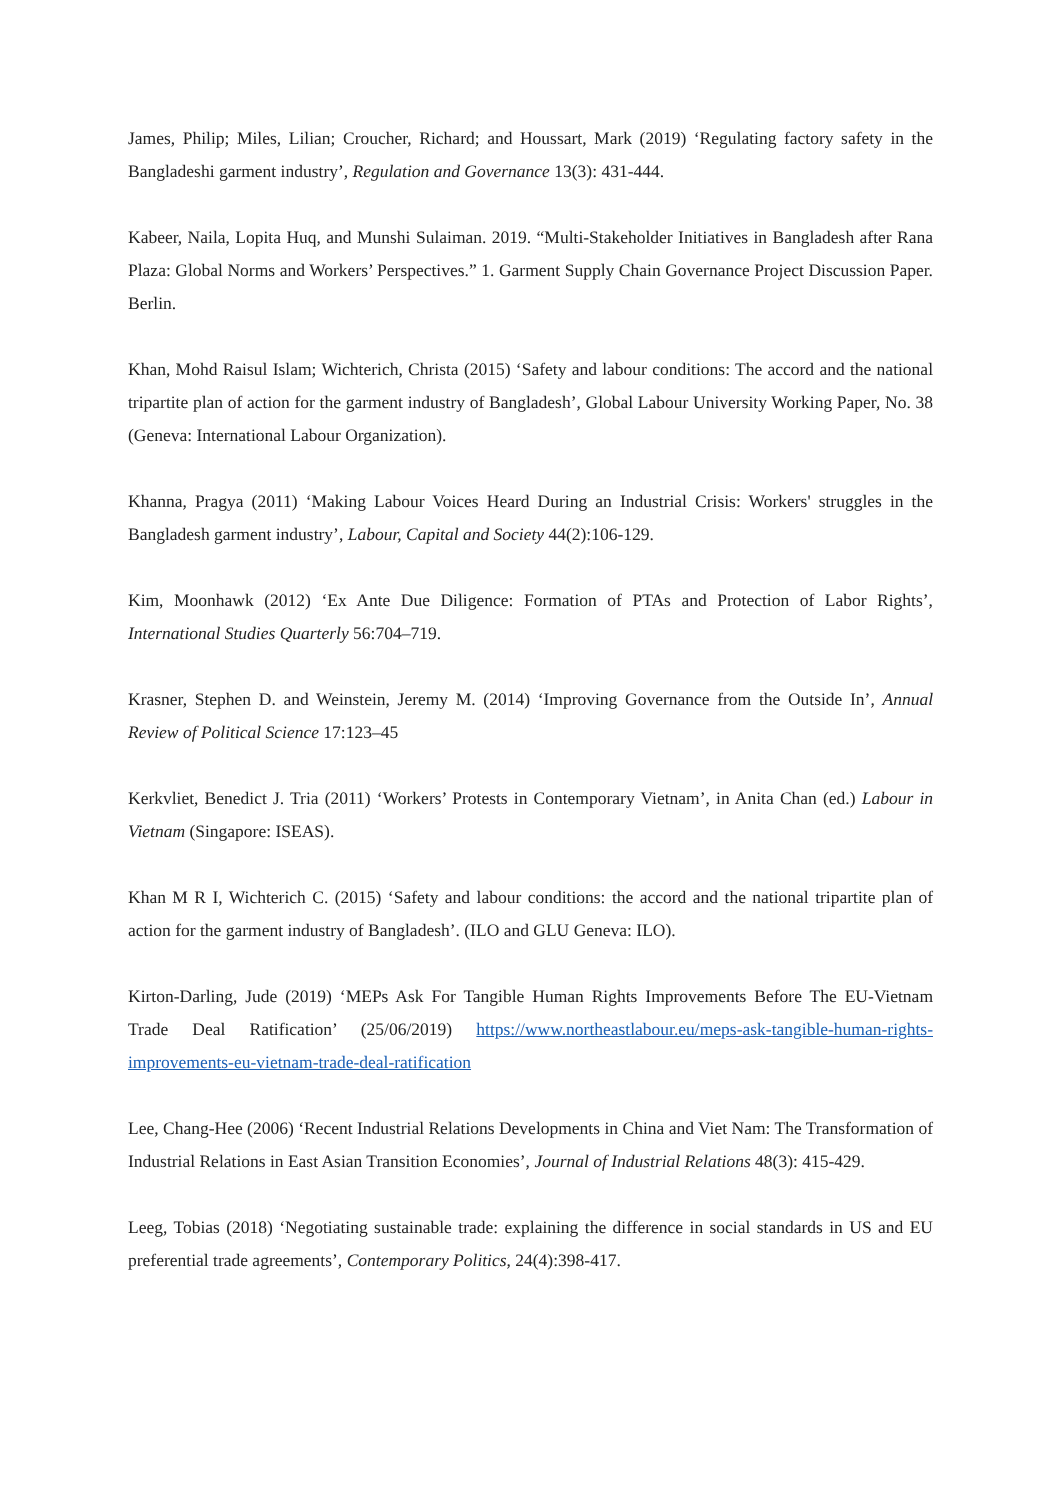James, Philip; Miles, Lilian; Croucher, Richard; and Houssart, Mark (2019) ‘Regulating factory safety in the Bangladeshi garment industry’, Regulation and Governance 13(3): 431-444.
Kabeer, Naila, Lopita Huq, and Munshi Sulaiman. 2019. “Multi-Stakeholder Initiatives in Bangladesh after Rana Plaza: Global Norms and Workers’ Perspectives.” 1. Garment Supply Chain Governance Project Discussion Paper. Berlin.
Khan, Mohd Raisul Islam; Wichterich, Christa (2015) ‘Safety and labour conditions: The accord and the national tripartite plan of action for the garment industry of Bangladesh’, Global Labour University Working Paper, No. 38 (Geneva: International Labour Organization).
Khanna, Pragya (2011) ‘Making Labour Voices Heard During an Industrial Crisis: Workers' struggles in the Bangladesh garment industry’, Labour, Capital and Society 44(2):106-129.
Kim, Moonhawk (2012) ‘Ex Ante Due Diligence: Formation of PTAs and Protection of Labor Rights’, International Studies Quarterly 56:704–719.
Krasner, Stephen D. and Weinstein, Jeremy M. (2014) ‘Improving Governance from the Outside In’, Annual Review of Political Science 17:123–45
Kerkvliet, Benedict J. Tria (2011) ‘Workers’ Protests in Contemporary Vietnam’, in Anita Chan (ed.) Labour in Vietnam (Singapore: ISEAS).
Khan M R I, Wichterich C. (2015) ‘Safety and labour conditions: the accord and the national tripartite plan of action for the garment industry of Bangladesh’. (ILO and GLU Geneva: ILO).
Kirton-Darling, Jude (2019) ‘MEPs Ask For Tangible Human Rights Improvements Before The EU-Vietnam Trade Deal Ratification’ (25/06/2019) https://www.northeastlabour.eu/meps-ask-tangible-human-rights-improvements-eu-vietnam-trade-deal-ratification
Lee, Chang-Hee (2006) ‘Recent Industrial Relations Developments in China and Viet Nam: The Transformation of Industrial Relations in East Asian Transition Economies’, Journal of Industrial Relations 48(3): 415-429.
Leeg, Tobias (2018) ‘Negotiating sustainable trade: explaining the difference in social standards in US and EU preferential trade agreements’, Contemporary Politics, 24(4):398-417.